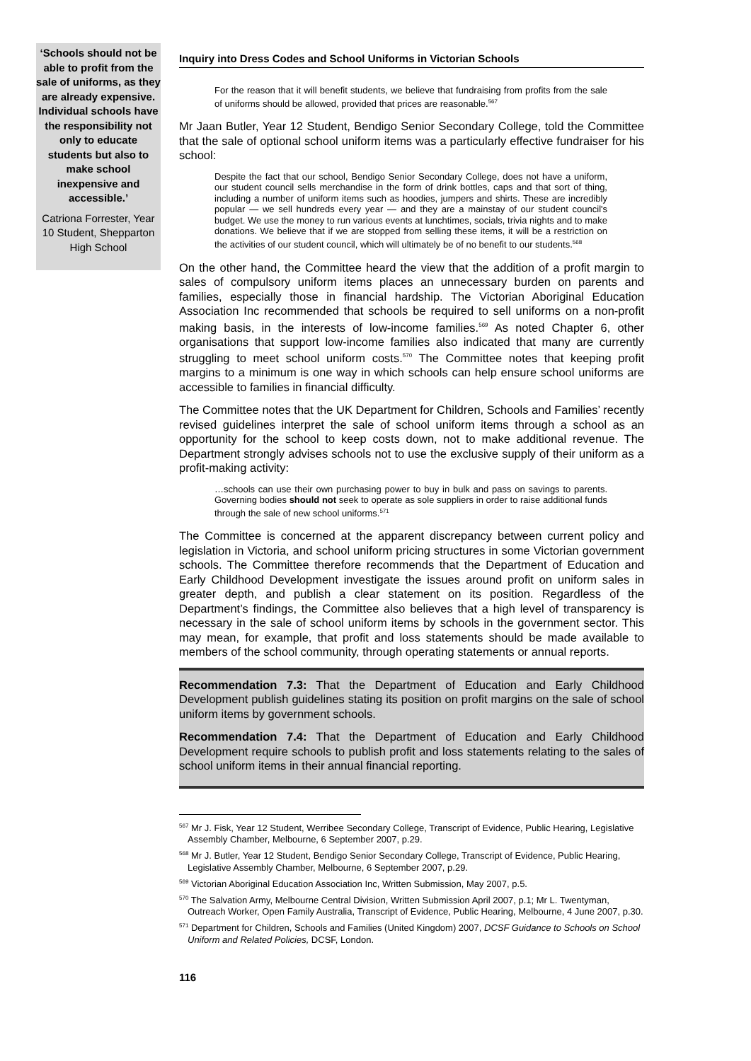‘Schools should not be able to profit from the sale of uniforms, as they are already expensive. Individual schools have the responsibility not only to educate students but also to make school inexpensive and accessible.’
Catriona Forrester, Year 10 Student, Shepparton High School
Inquiry into Dress Codes and School Uniforms in Victorian Schools
For the reason that it will benefit students, we believe that fundraising from profits from the sale of uniforms should be allowed, provided that prices are reasonable.<sup>567</sup>
Mr Jaan Butler, Year 12 Student, Bendigo Senior Secondary College, told the Committee that the sale of optional school uniform items was a particularly effective fundraiser for his school:
Despite the fact that our school, Bendigo Senior Secondary College, does not have a uniform, our student council sells merchandise in the form of drink bottles, caps and that sort of thing, including a number of uniform items such as hoodies, jumpers and shirts. These are incredibly popular — we sell hundreds every year — and they are a mainstay of our student council's budget. We use the money to run various events at lunchtimes, socials, trivia nights and to make donations. We believe that if we are stopped from selling these items, it will be a restriction on the activities of our student council, which will ultimately be of no benefit to our students.<sup>568</sup>
On the other hand, the Committee heard the view that the addition of a profit margin to sales of compulsory uniform items places an unnecessary burden on parents and families, especially those in financial hardship. The Victorian Aboriginal Education Association Inc recommended that schools be required to sell uniforms on a non-profit making basis, in the interests of low-income families.<sup>569</sup> As noted Chapter 6, other organisations that support low-income families also indicated that many are currently struggling to meet school uniform costs.<sup>570</sup> The Committee notes that keeping profit margins to a minimum is one way in which schools can help ensure school uniforms are accessible to families in financial difficulty.
The Committee notes that the UK Department for Children, Schools and Families’ recently revised guidelines interpret the sale of school uniform items through a school as an opportunity for the school to keep costs down, not to make additional revenue. The Department strongly advises schools not to use the exclusive supply of their uniform as a profit-making activity:
…schools can use their own purchasing power to buy in bulk and pass on savings to parents. Governing bodies should not seek to operate as sole suppliers in order to raise additional funds through the sale of new school uniforms.<sup>571</sup>
The Committee is concerned at the apparent discrepancy between current policy and legislation in Victoria, and school uniform pricing structures in some Victorian government schools. The Committee therefore recommends that the Department of Education and Early Childhood Development investigate the issues around profit on uniform sales in greater depth, and publish a clear statement on its position. Regardless of the Department’s findings, the Committee also believes that a high level of transparency is necessary in the sale of school uniform items by schools in the government sector. This may mean, for example, that profit and loss statements should be made available to members of the school community, through operating statements or annual reports.
Recommendation 7.3: That the Department of Education and Early Childhood Development publish guidelines stating its position on profit margins on the sale of school uniform items by government schools.
Recommendation 7.4: That the Department of Education and Early Childhood Development require schools to publish profit and loss statements relating to the sales of school uniform items in their annual financial reporting.
<sup>567</sup> Mr J. Fisk, Year 12 Student, Werribee Secondary College, Transcript of Evidence, Public Hearing, Legislative Assembly Chamber, Melbourne, 6 September 2007, p.29.
<sup>568</sup> Mr J. Butler, Year 12 Student, Bendigo Senior Secondary College, Transcript of Evidence, Public Hearing, Legislative Assembly Chamber, Melbourne, 6 September 2007, p.29.
<sup>569</sup> Victorian Aboriginal Education Association Inc, Written Submission, May 2007, p.5.
<sup>570</sup> The Salvation Army, Melbourne Central Division, Written Submission April 2007, p.1; Mr L. Twentyman, Outreach Worker, Open Family Australia, Transcript of Evidence, Public Hearing, Melbourne, 4 June 2007, p.30.
<sup>571</sup> Department for Children, Schools and Families (United Kingdom) 2007, DCSF Guidance to Schools on School Uniform and Related Policies, DCSF, London.
116